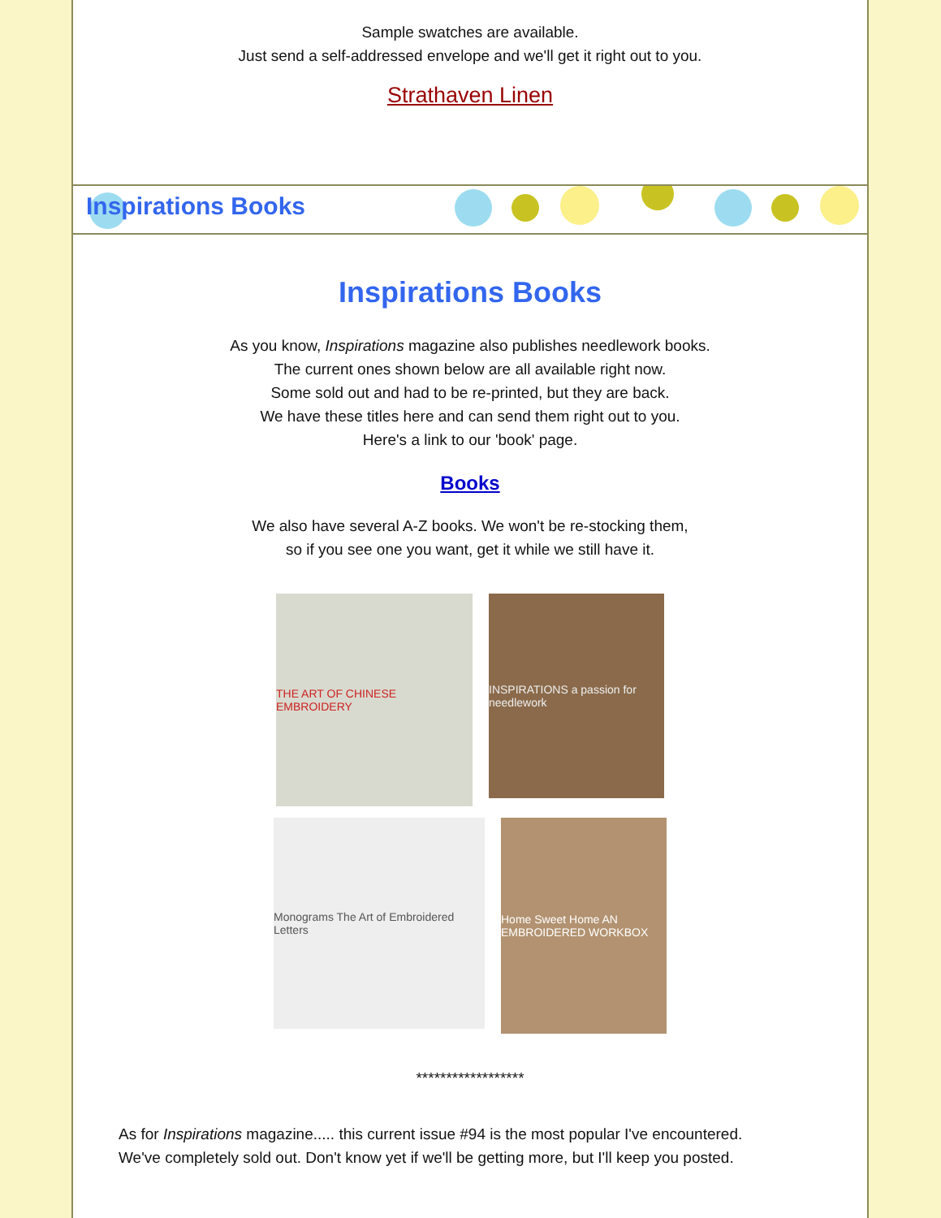Sample swatches are available.
Just send a self-addressed envelope and we'll get it right out to you.
Strathaven Linen
Inspirations Books
Inspirations Books
As you know, Inspirations magazine also publishes needlework books.
The current ones shown below are all available right now.
Some sold out and had to be re-printed, but they are back.
We have these titles here and can send them right out to you.
Here's a link to our 'book' page.
Books
We also have several A-Z books. We won't be re-stocking them,
so if you see one you want, get it while we still have it.
THE ART OF CHINESE EMBROIDERY
INSPIRATIONS a passion for needlework
Monograms The Art of Embroidered Letters
Home Sweet Home AN EMBROIDERED WORKBOX
******************
As for Inspirations magazine..... this current issue #94 is the most popular I've encountered.
We've completely sold out. Don't know yet if we'll be getting more, but I'll keep you posted.